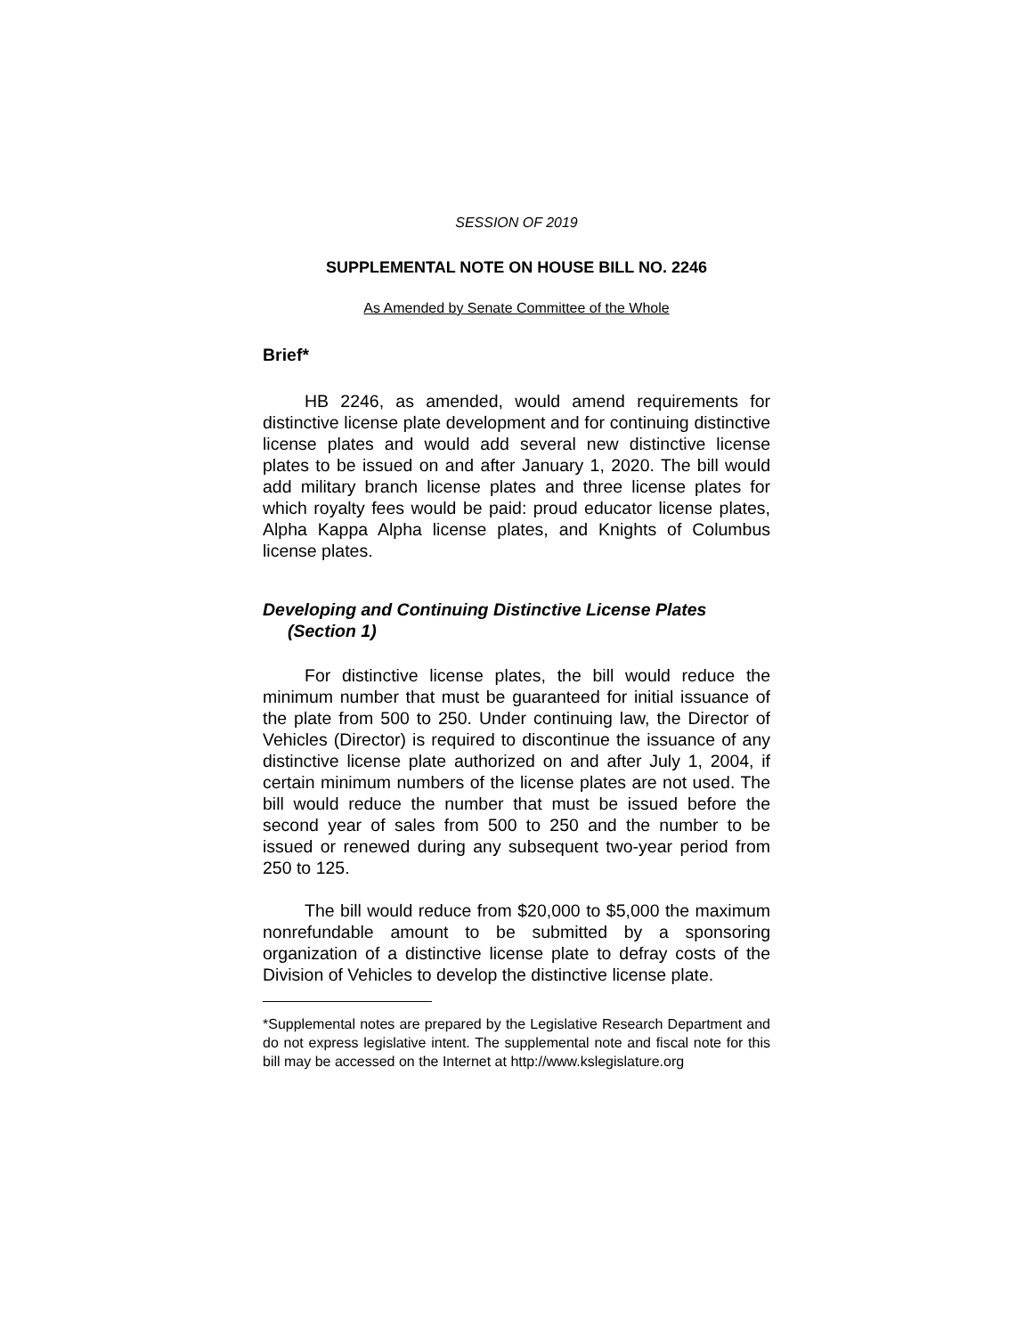SESSION OF 2019
SUPPLEMENTAL NOTE ON HOUSE BILL NO. 2246
As Amended by Senate Committee of the Whole
Brief*
HB 2246, as amended, would amend requirements for distinctive license plate development and for continuing distinctive license plates and would add several new distinctive license plates to be issued on and after January 1, 2020. The bill would add military branch license plates and three license plates for which royalty fees would be paid: proud educator license plates, Alpha Kappa Alpha license plates, and Knights of Columbus license plates.
Developing and Continuing Distinctive License Plates (Section 1)
For distinctive license plates, the bill would reduce the minimum number that must be guaranteed for initial issuance of the plate from 500 to 250. Under continuing law, the Director of Vehicles (Director) is required to discontinue the issuance of any distinctive license plate authorized on and after July 1, 2004, if certain minimum numbers of the license plates are not used. The bill would reduce the number that must be issued before the second year of sales from 500 to 250 and the number to be issued or renewed during any subsequent two-year period from 250 to 125.
The bill would reduce from $20,000 to $5,000 the maximum nonrefundable amount to be submitted by a sponsoring organization of a distinctive license plate to defray costs of the Division of Vehicles to develop the distinctive license plate.
*Supplemental notes are prepared by the Legislative Research Department and do not express legislative intent. The supplemental note and fiscal note for this bill may be accessed on the Internet at http://www.kslegislature.org